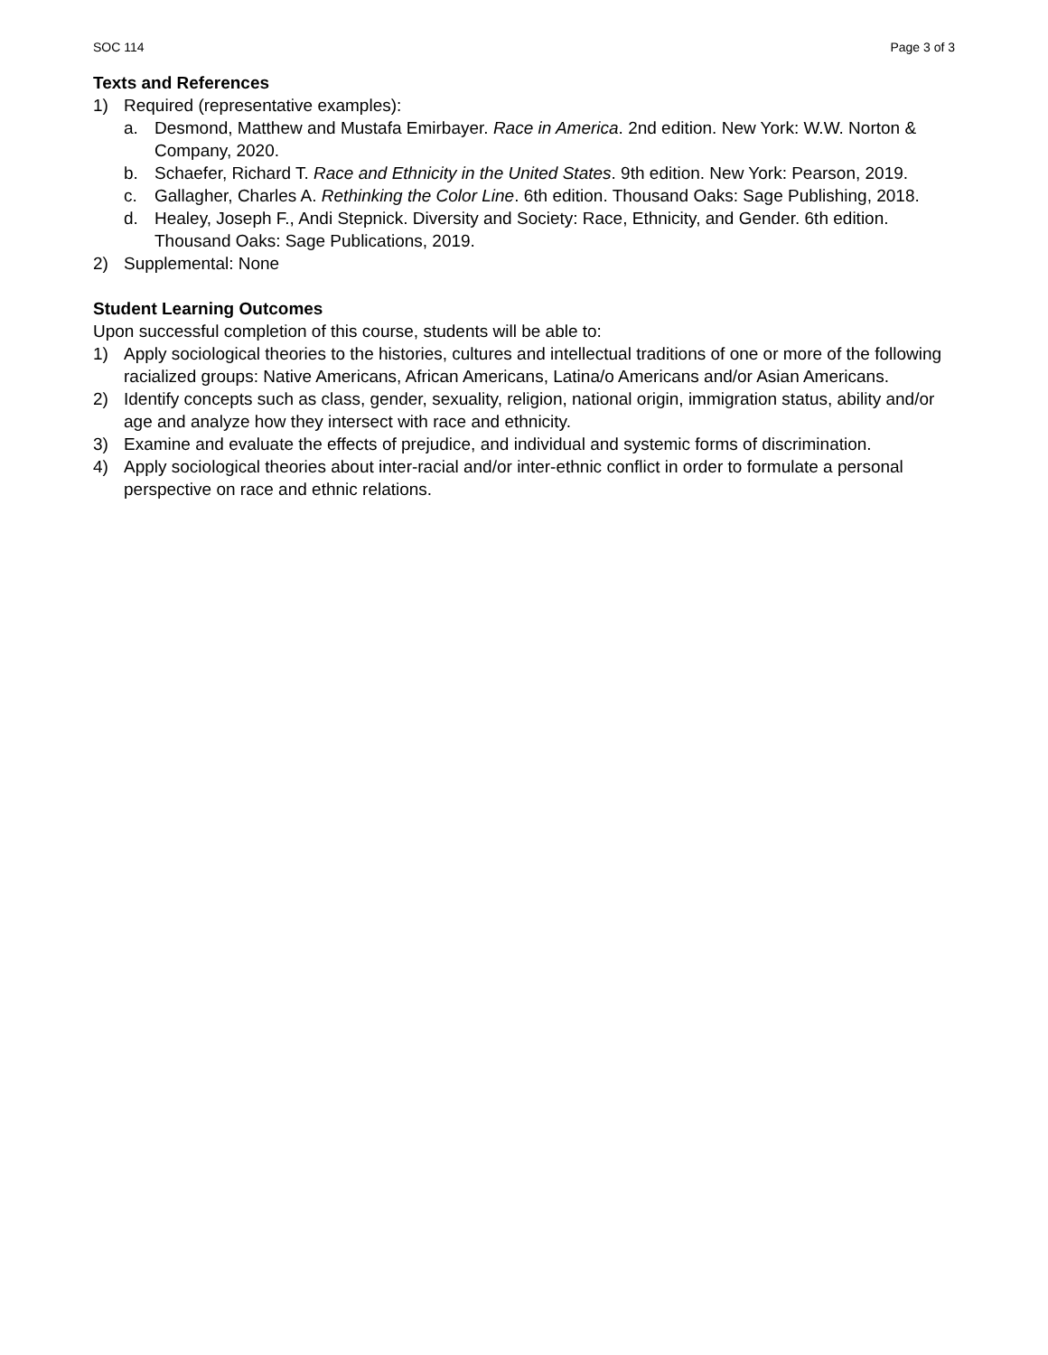SOC 114 Page 3 of 3
Texts and References
1) Required (representative examples):
a. Desmond, Matthew and Mustafa Emirbayer. Race in America. 2nd edition. New York: W.W. Norton & Company, 2020.
b. Schaefer, Richard T. Race and Ethnicity in the United States. 9th edition. New York: Pearson, 2019.
c. Gallagher, Charles A. Rethinking the Color Line. 6th edition. Thousand Oaks: Sage Publishing, 2018.
d. Healey, Joseph F., Andi Stepnick. Diversity and Society: Race, Ethnicity, and Gender. 6th edition. Thousand Oaks: Sage Publications, 2019.
2) Supplemental: None
Student Learning Outcomes
Upon successful completion of this course, students will be able to:
1) Apply sociological theories to the histories, cultures and intellectual traditions of one or more of the following racialized groups: Native Americans, African Americans, Latina/o Americans and/or Asian Americans.
2) Identify concepts such as class, gender, sexuality, religion, national origin, immigration status, ability and/or age and analyze how they intersect with race and ethnicity.
3) Examine and evaluate the effects of prejudice, and individual and systemic forms of discrimination.
4) Apply sociological theories about inter-racial and/or inter-ethnic conflict in order to formulate a personal perspective on race and ethnic relations.